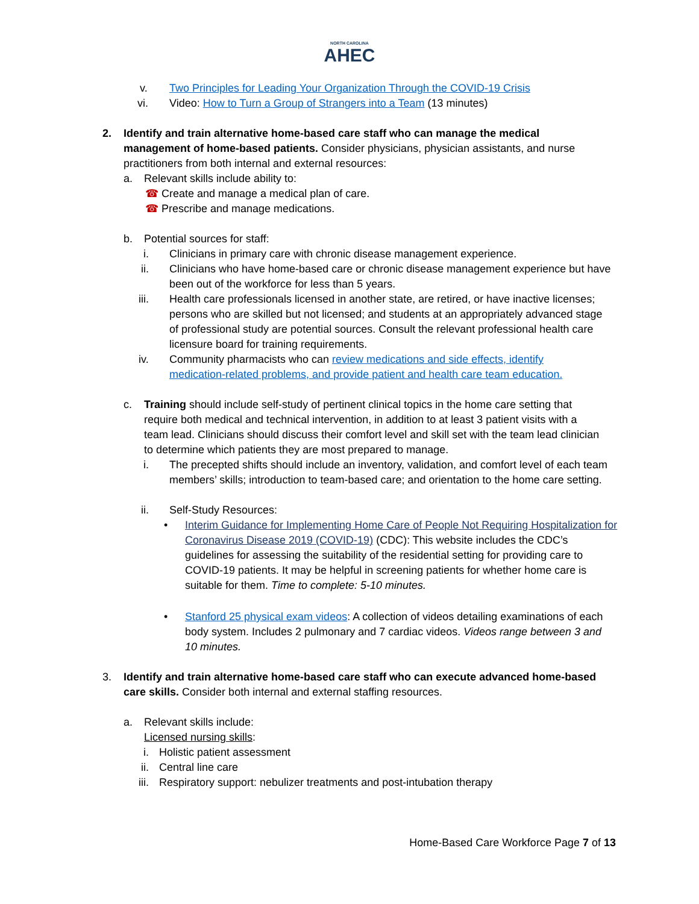NORTH CAROLINA
AHEC
v. Two Principles for Leading Your Organization Through the COVID-19 Crisis
vi. Video: How to Turn a Group of Strangers into a Team (13 minutes)
2. Identify and train alternative home-based care staff who can manage the medical management of home-based patients. Consider physicians, physician assistants, and nurse practitioners from both internal and external resources:
a. Relevant skills include ability to:
☎ Create and manage a medical plan of care.
☎ Prescribe and manage medications.
b. Potential sources for staff:
i. Clinicians in primary care with chronic disease management experience.
ii. Clinicians who have home-based care or chronic disease management experience but have been out of the workforce for less than 5 years.
iii. Health care professionals licensed in another state, are retired, or have inactive licenses; persons who are skilled but not licensed; and students at an appropriately advanced stage of professional study are potential sources. Consult the relevant professional health care licensure board for training requirements.
iv. Community pharmacists who can review medications and side effects, identify medication-related problems, and provide patient and health care team education.
c. Training should include self-study of pertinent clinical topics in the home care setting that require both medical and technical intervention, in addition to at least 3 patient visits with a team lead. Clinicians should discuss their comfort level and skill set with the team lead clinician to determine which patients they are most prepared to manage.
i. The precepted shifts should include an inventory, validation, and comfort level of each team members’ skills; introduction to team-based care; and orientation to the home care setting.
ii. Self-Study Resources:
• Interim Guidance for Implementing Home Care of People Not Requiring Hospitalization for Coronavirus Disease 2019 (COVID-19) (CDC): This website includes the CDC’s guidelines for assessing the suitability of the residential setting for providing care to COVID-19 patients. It may be helpful in screening patients for whether home care is suitable for them. Time to complete: 5-10 minutes.
• Stanford 25 physical exam videos: A collection of videos detailing examinations of each body system. Includes 2 pulmonary and 7 cardiac videos. Videos range between 3 and 10 minutes.
3. Identify and train alternative home-based care staff who can execute advanced home-based care skills. Consider both internal and external staffing resources.
a. Relevant skills include:
Licensed nursing skills:
i. Holistic patient assessment
ii. Central line care
iii. Respiratory support: nebulizer treatments and post-intubation therapy
Home-Based Care Workforce Page 7 of 13